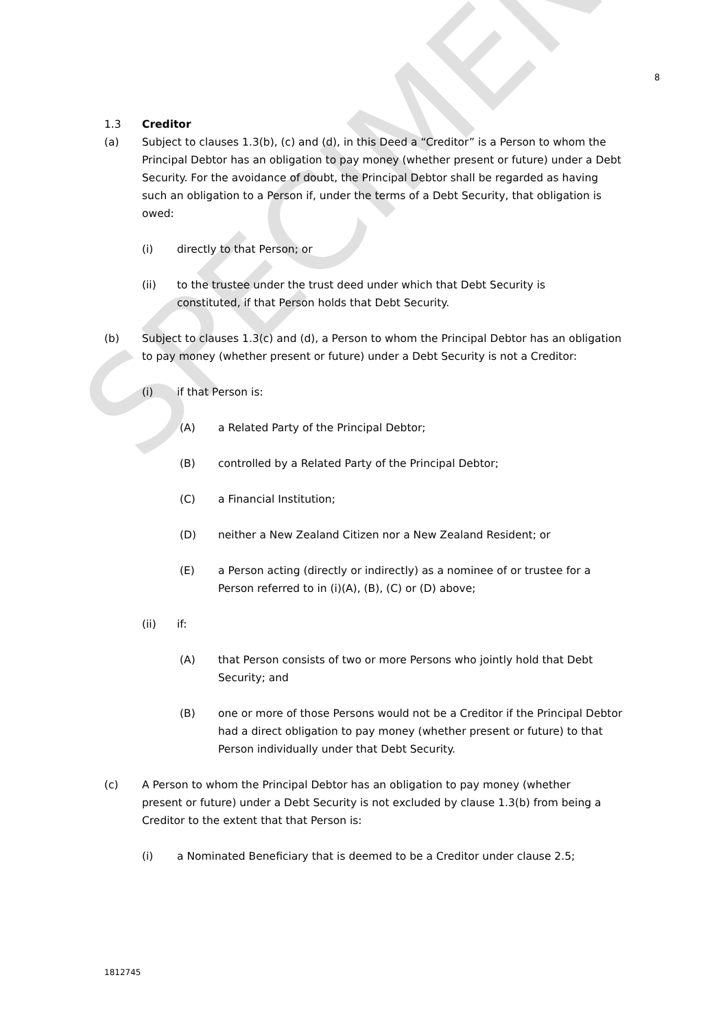SPECIMEN
8
1.3 Creditor
(a) Subject to clauses 1.3(b), (c) and (d), in this Deed a “Creditor” is a Person to whom the Principal Debtor has an obligation to pay money (whether present or future) under a Debt Security. For the avoidance of doubt, the Principal Debtor shall be regarded as having such an obligation to a Person if, under the terms of a Debt Security, that obligation is owed:
(i) directly to that Person; or
(ii) to the trustee under the trust deed under which that Debt Security is constituted, if that Person holds that Debt Security.
(b) Subject to clauses 1.3(c) and (d), a Person to whom the Principal Debtor has an obligation to pay money (whether present or future) under a Debt Security is not a Creditor:
(i) if that Person is:
(A) a Related Party of the Principal Debtor;
(B) controlled by a Related Party of the Principal Debtor;
(C) a Financial Institution;
(D) neither a New Zealand Citizen nor a New Zealand Resident; or
(E) a Person acting (directly or indirectly) as a nominee of or trustee for a Person referred to in (i)(A), (B), (C) or (D) above;
(ii) if:
(A) that Person consists of two or more Persons who jointly hold that Debt Security; and
(B) one or more of those Persons would not be a Creditor if the Principal Debtor had a direct obligation to pay money (whether present or future) to that Person individually under that Debt Security.
(c) A Person to whom the Principal Debtor has an obligation to pay money (whether present or future) under a Debt Security is not excluded by clause 1.3(b) from being a Creditor to the extent that that Person is:
(i) a Nominated Beneficiary that is deemed to be a Creditor under clause 2.5;
1812745